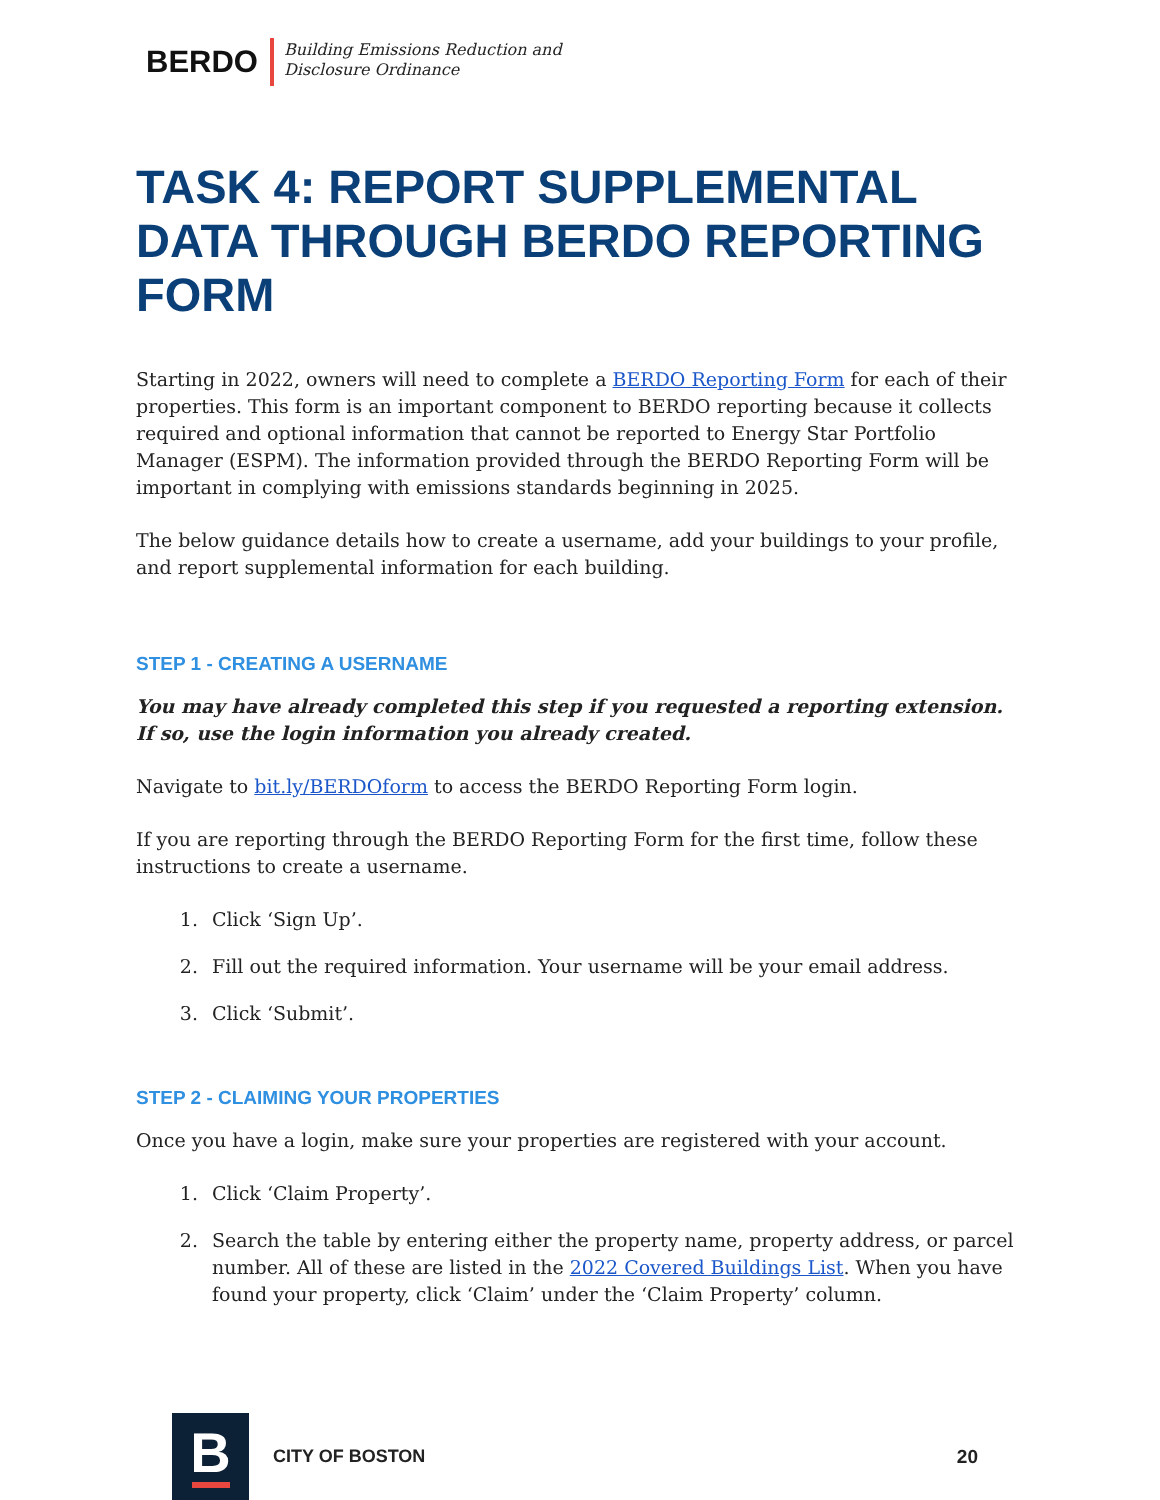BERDO
Building Emissions Reduction and
Disclosure Ordinance
TASK 4: REPORT SUPPLEMENTAL DATA THROUGH BERDO REPORTING FORM
Starting in 2022, owners will need to complete a BERDO Reporting Form for each of their properties. This form is an important component to BERDO reporting because it collects required and optional information that cannot be reported to Energy Star Portfolio Manager (ESPM). The information provided through the BERDO Reporting Form will be important in complying with emissions standards beginning in 2025.
The below guidance details how to create a username, add your buildings to your profile, and report supplemental information for each building.
STEP 1 - CREATING A USERNAME
You may have already completed this step if you requested a reporting extension. If so, use the login information you already created.
Navigate to bit.ly/BERDOform to access the BERDO Reporting Form login.
If you are reporting through the BERDO Reporting Form for the first time, follow these instructions to create a username.
1. Click ‘Sign Up’.
2. Fill out the required information. Your username will be your email address.
3. Click ‘Submit’.
STEP 2 - CLAIMING YOUR PROPERTIES
Once you have a login, make sure your properties are registered with your account.
1. Click ‘Claim Property’.
2. Search the table by entering either the property name, property address, or parcel number. All of these are listed in the 2022 Covered Buildings List. When you have found your property, click ‘Claim’ under the ‘Claim Property’ column.
B
CITY OF BOSTON 20